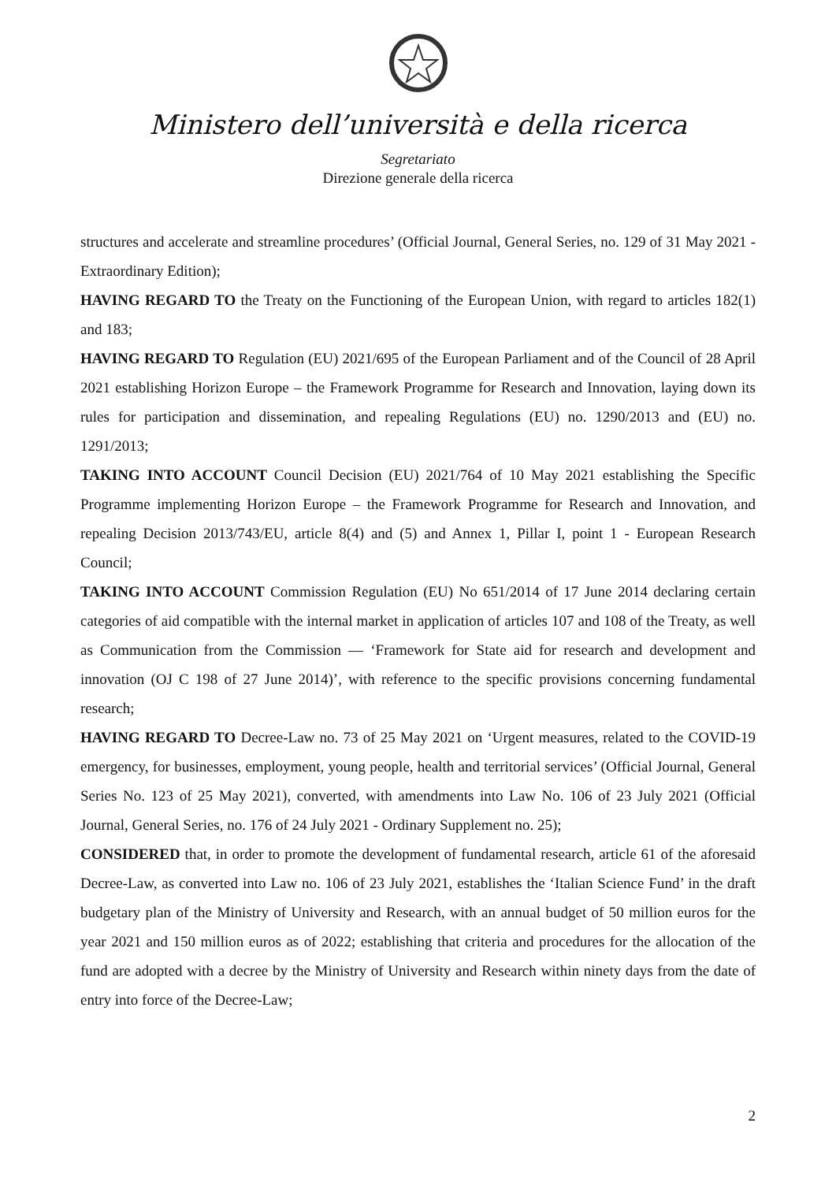Ministero dell’università e della ricerca
Segretariato
Direzione generale della ricerca
structures and accelerate and streamline procedures’ (Official Journal, General Series, no. 129 of 31 May 2021 - Extraordinary Edition);
HAVING REGARD TO the Treaty on the Functioning of the European Union, with regard to articles 182(1) and 183;
HAVING REGARD TO Regulation (EU) 2021/695 of the European Parliament and of the Council of 28 April 2021 establishing Horizon Europe – the Framework Programme for Research and Innovation, laying down its rules for participation and dissemination, and repealing Regulations (EU) no. 1290/2013 and (EU) no. 1291/2013;
TAKING INTO ACCOUNT Council Decision (EU) 2021/764 of 10 May 2021 establishing the Specific Programme implementing Horizon Europe – the Framework Programme for Research and Innovation, and repealing Decision 2013/743/EU, article 8(4) and (5) and Annex 1, Pillar I, point 1 - European Research Council;
TAKING INTO ACCOUNT Commission Regulation (EU) No 651/2014 of 17 June 2014 declaring certain categories of aid compatible with the internal market in application of articles 107 and 108 of the Treaty, as well as Communication from the Commission — ‘Framework for State aid for research and development and innovation (OJ C 198 of 27 June 2014)’, with reference to the specific provisions concerning fundamental research;
HAVING REGARD TO Decree-Law no. 73 of 25 May 2021 on ‘Urgent measures, related to the COVID-19 emergency, for businesses, employment, young people, health and territorial services’ (Official Journal, General Series No. 123 of 25 May 2021), converted, with amendments into Law No. 106 of 23 July 2021 (Official Journal, General Series, no. 176 of 24 July 2021 - Ordinary Supplement no. 25);
CONSIDERED that, in order to promote the development of fundamental research, article 61 of the aforesaid Decree-Law, as converted into Law no. 106 of 23 July 2021, establishes the ‘Italian Science Fund’ in the draft budgetary plan of the Ministry of University and Research, with an annual budget of 50 million euros for the year 2021 and 150 million euros as of 2022; establishing that criteria and procedures for the allocation of the fund are adopted with a decree by the Ministry of University and Research within ninety days from the date of entry into force of the Decree-Law;
2